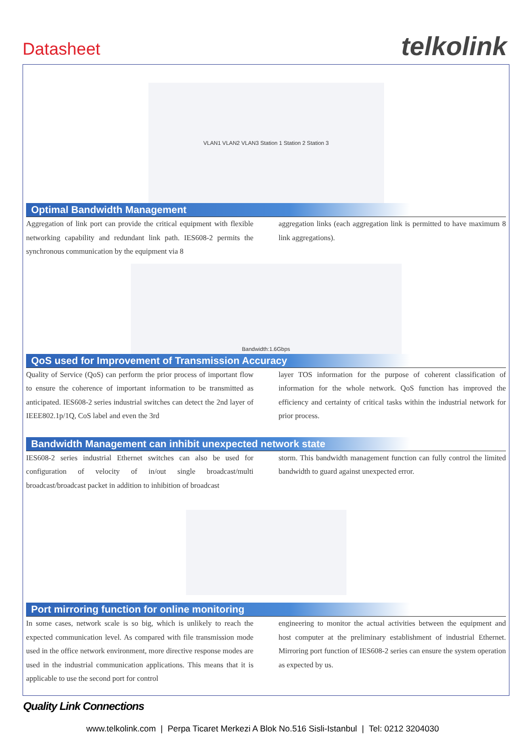Datasheet telkolink
VLAN1 VLAN2 VLAN3 Station 1 Station 2 Station 3
Optimal Bandwidth Management
Aggregation of link port can provide the critical equipment with flexible networking capability and redundant link path. IES608-2 permits the synchronous communication by the equipment via 8
aggregation links (each aggregation link is permitted to have maximum 8 link aggregations).
Bandwidth:1.6Gbps
QoS used for Improvement of Transmission Accuracy
Quality of Service (QoS) can perform the prior process of important flow to ensure the coherence of important information to be transmitted as anticipated. IES608-2 series industrial switches can detect the 2nd layer of IEEE802.1p/1Q, CoS label and even the 3rd
layer TOS information for the purpose of coherent classification of information for the whole network. QoS function has improved the efficiency and certainty of critical tasks within the industrial network for prior process.
Bandwidth Management can inhibit unexpected network state
IES608-2 series industrial Ethernet switches can also be used for configuration of velocity of in/out single broadcast/multi broadcast/broadcast packet in addition to inhibition of broadcast
storm. This bandwidth management function can fully control the limited bandwidth to guard against unexpected error.
Port mirroring function for online monitoring
In some cases, network scale is so big, which is unlikely to reach the expected communication level. As compared with file transmission mode used in the office network environment, more directive response modes are used in the industrial communication applications. This means that it is applicable to use the second port for control
engineering to monitor the actual activities between the equipment and host computer at the preliminary establishment of industrial Ethernet. Mirroring port function of IES608-2 series can ensure the system operation as expected by us.
Quality Link Connections
www.telkolink.com | Perpa Ticaret Merkezi A Blok No.516 Sisli-Istanbul | Tel: 0212 3204030